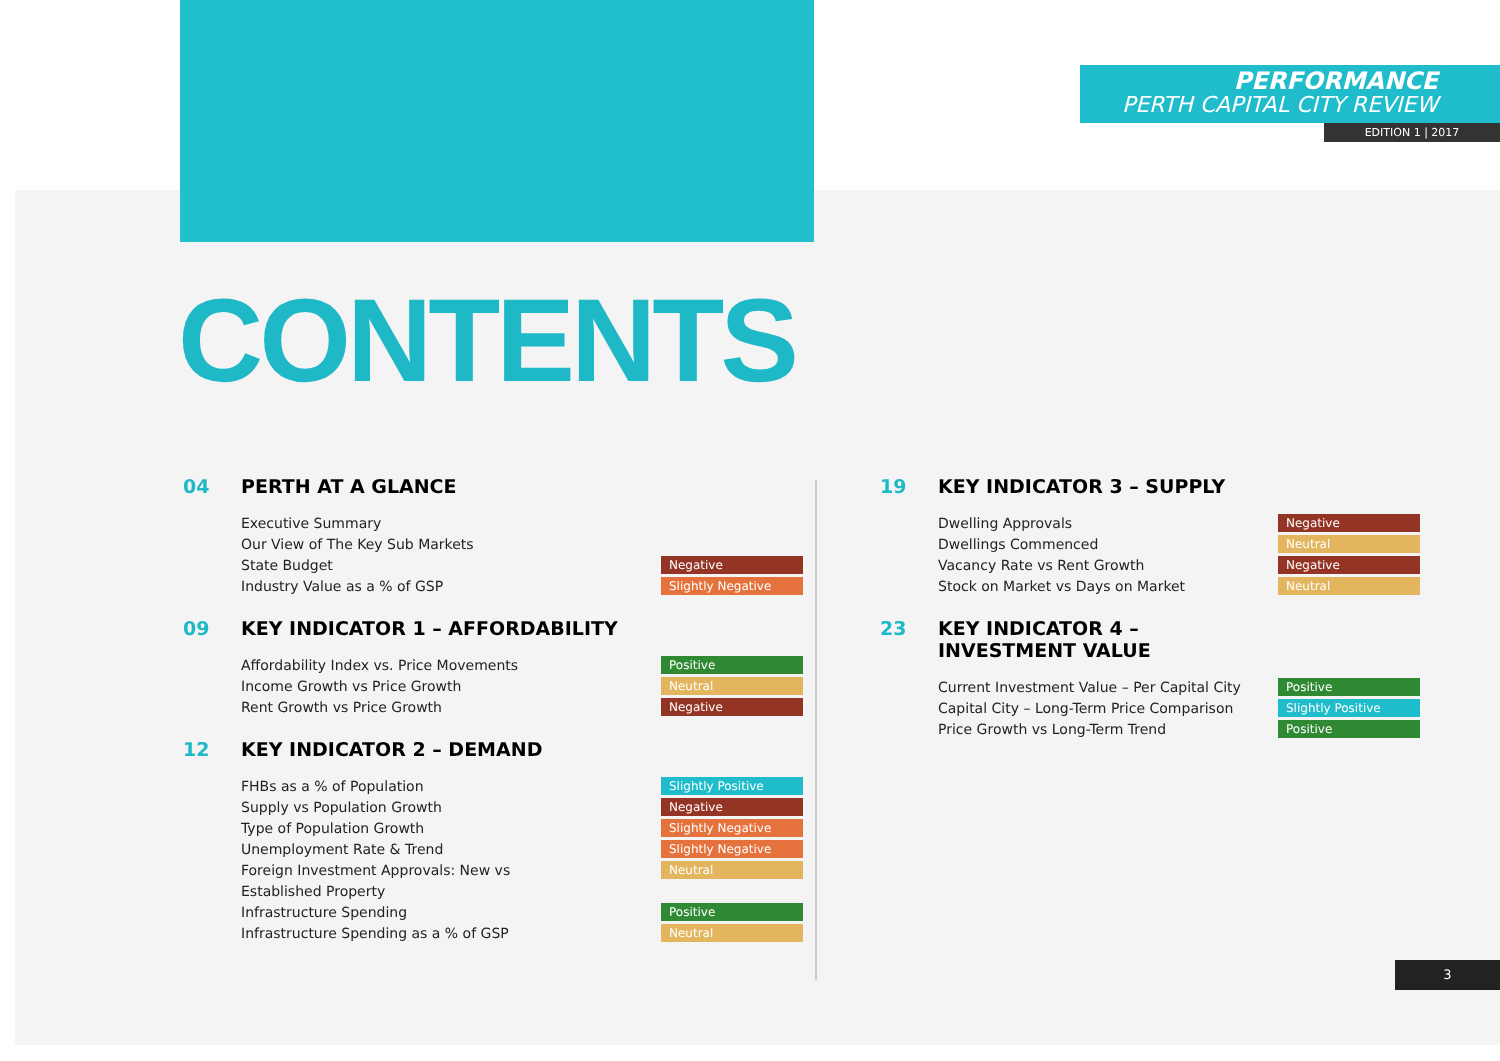PERFORMANCE
PERTH CAPITAL CITY REVIEW
EDITION 1 | 2017
CONTENTS
04 PERTH AT A GLANCE
Executive Summary
Our View of The Key Sub Markets
State Budget Negative
Industry Value as a % of GSP Slightly Negative
09 KEY INDICATOR 1 – AFFORDABILITY
Affordability Index vs. Price Movements Positive
Income Growth vs Price Growth Neutral
Rent Growth vs Price Growth Negative
12 KEY INDICATOR 2 – DEMAND
FHBs as a % of Population Slightly Positive
Supply vs Population Growth Negative
Type of Population Growth Slightly Negative
Unemployment Rate & Trend Slightly Negative
Foreign Investment Approvals: New vs
Established Property Neutral
Infrastructure Spending Positive
Infrastructure Spending as a % of GSP Neutral
19 KEY INDICATOR 3 – SUPPLY
Dwelling Approvals Negative
Dwellings Commenced Neutral
Vacancy Rate vs Rent Growth Negative
Stock on Market vs Days on Market Neutral
23 KEY INDICATOR 4 –
INVESTMENT VALUE
Current Investment Value – Per Capital City Positive
Capital City – Long-Term Price Comparison Slightly Positive
Price Growth vs Long-Term Trend Positive
3